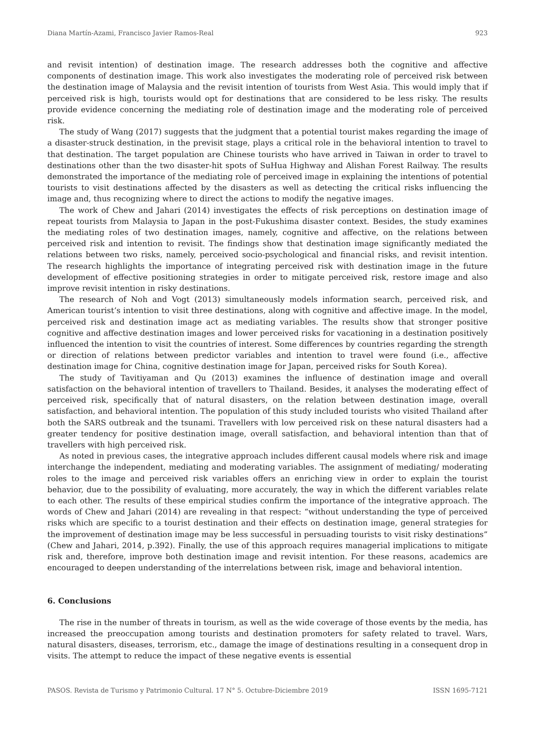Diana Martín-Azami, Francisco Javier Ramos-Real 923
and revisit intention) of destination image. The research addresses both the cognitive and affective components of destination image. This work also investigates the moderating role of perceived risk between the destination image of Malaysia and the revisit intention of tourists from West Asia. This would imply that if perceived risk is high, tourists would opt for destinations that are considered to be less risky. The results provide evidence concerning the mediating role of destination image and the moderating role of perceived risk.
The study of Wang (2017) suggests that the judgment that a potential tourist makes regarding the image of a disaster-struck destination, in the previsit stage, plays a critical role in the behavioral intention to travel to that destination. The target population are Chinese tourists who have arrived in Taiwan in order to travel to destinations other than the two disaster-hit spots of SuHua Highway and Alishan Forest Railway. The results demonstrated the importance of the mediating role of perceived image in explaining the intentions of potential tourists to visit destinations affected by the disasters as well as detecting the critical risks influencing the image and, thus recognizing where to direct the actions to modify the negative images.
The work of Chew and Jahari (2014) investigates the effects of risk perceptions on destination image of repeat tourists from Malaysia to Japan in the post-Fukushima disaster context. Besides, the study examines the mediating roles of two destination images, namely, cognitive and affective, on the relations between perceived risk and intention to revisit. The findings show that destination image significantly mediated the relations between two risks, namely, perceived socio-psychological and financial risks, and revisit intention. The research highlights the importance of integrating perceived risk with destination image in the future development of effective positioning strategies in order to mitigate perceived risk, restore image and also improve revisit intention in risky destinations.
The research of Noh and Vogt (2013) simultaneously models information search, perceived risk, and American tourist’s intention to visit three destinations, along with cognitive and affective image. In the model, perceived risk and destination image act as mediating variables. The results show that stronger positive cognitive and affective destination images and lower perceived risks for vacationing in a destination positively influenced the intention to visit the countries of interest. Some differences by countries regarding the strength or direction of relations between predictor variables and intention to travel were found (i.e., affective destination image for China, cognitive destination image for Japan, perceived risks for South Korea).
The study of Tavitiyaman and Qu (2013) examines the influence of destination image and overall satisfaction on the behavioral intention of travellers to Thailand. Besides, it analyses the moderating effect of perceived risk, specifically that of natural disasters, on the relation between destination image, overall satisfaction, and behavioral intention. The population of this study included tourists who visited Thailand after both the SARS outbreak and the tsunami. Travellers with low perceived risk on these natural disasters had a greater tendency for positive destination image, overall satisfaction, and behavioral intention than that of travellers with high perceived risk.
As noted in previous cases, the integrative approach includes different causal models where risk and image interchange the independent, mediating and moderating variables. The assignment of mediating/ moderating roles to the image and perceived risk variables offers an enriching view in order to explain the tourist behavior, due to the possibility of evaluating, more accurately, the way in which the different variables relate to each other. The results of these empirical studies confirm the importance of the integrative approach. The words of Chew and Jahari (2014) are revealing in that respect: “without understanding the type of perceived risks which are specific to a tourist destination and their effects on destination image, general strategies for the improvement of destination image may be less successful in persuading tourists to visit risky destinations” (Chew and Jahari, 2014, p.392). Finally, the use of this approach requires managerial implications to mitigate risk and, therefore, improve both destination image and revisit intention. For these reasons, academics are encouraged to deepen understanding of the interrelations between risk, image and behavioral intention.
6. Conclusions
The rise in the number of threats in tourism, as well as the wide coverage of those events by the media, has increased the preoccupation among tourists and destination promoters for safety related to travel. Wars, natural disasters, diseases, terrorism, etc., damage the image of destinations resulting in a consequent drop in visits. The attempt to reduce the impact of these negative events is essential
PASOS. Revista de Turismo y Patrimonio Cultural. 17 N° 5. Octubre-Diciembre 2019 ISSN 1695-7121